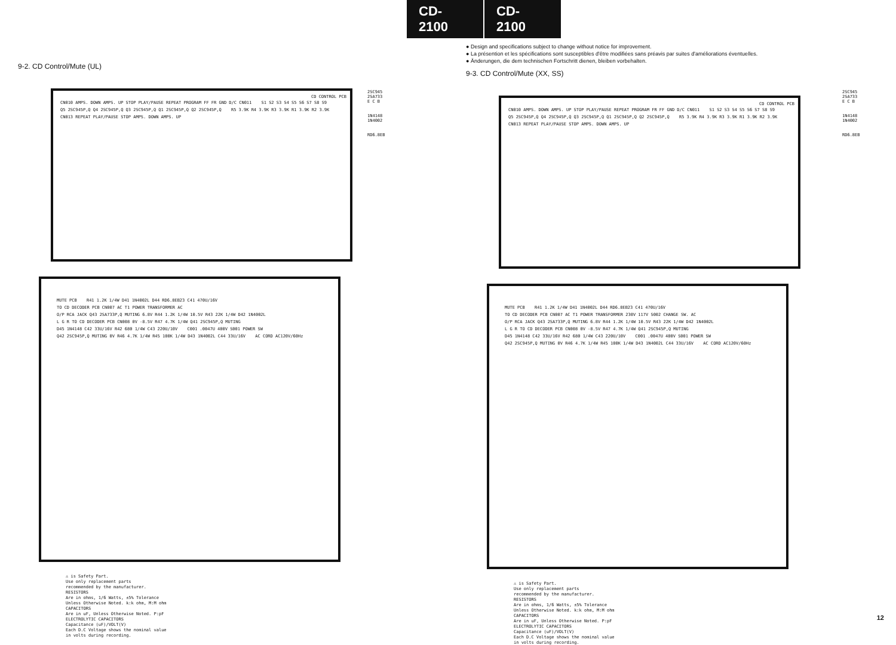CD-2100
CD-2100
9-2. CD Control/Mute (UL)
CD CONTROL PCB
CN010 AMPS. DOWN AMPS. UP STOP PLAY/PAUSE REPEAT PROGRAM FF FR GND D/C CN011 S1 S2 S3 S4 S5 S6 S7 S8 S9 Q5 2SC945P,Q Q4 2SC945P,Q Q3 2SC945P,Q Q1 2SC945P,Q Q2 2SC945P,Q R5 3.9K R4 3.9K R3 3.9K R1 3.9K R2 3.9K CN013 REPEAT PLAY/PAUSE STOP AMPS. DOWN AMPS. UP
MUTE PCB R41 1.2K 1/4W D41 1N4002L D44 RD6.8EB23 C41 470U/16V TO CD DECODER PCB CN007 AC T1 POWER TRANSFORMER AC O/P RCA JACK Q43 2SA733P,Q MUTING 6.8V R44 1.2K 1/4W 10.5V R43 22K 1/4W D42 1N4002L L G R TO CD DECODER PCB CN008 0V -8.5V R47 4.7K 1/4W Q41 2SC945P,Q MUTING D45 1N4148 C42 33U/16V R42 680 1/4W C43 220U/10V C001 .0047U 400V S001 POWER SW Q42 2SC945P,Q MUTING 0V R46 4.7K 1/4W R45 100K 1/4W D43 1N4002L C44 33U/16V AC CORD AC120V/60Hz
⚠ is Safety Part.
Use only replacement parts
recommended by the manufacturer.
RESISTORS
Are in ohms, 1/6 Watts, ±5% Tolerance
Unless Otherwise Noted. k:k ohm, M:M ohm
CAPACITORS
Are in uF, Unless Otherwise Noted. P:pF
ELECTROLYTIC CAPACITORS
Capacitance (uF)/VOLT(V)
Each D.C Voltage shows the nominal value
in volts during recording.
2SC945
2SA733
E C B
1N4148
1N4002
RD6.8EB
● Design and specifications subject to change without notice for improvement.
● La présention et les spécifications sont susceptibles d'être modifiées sans préavis par suites d'améliorations éventuelles.
● Änderungen, die dem technischen Fortschritt dienen, bleiben vorbehalten.
9-3. CD Control/Mute (XX, SS)
CD CONTROL PCB
CN010 AMPS. DOWN AMPS. UP STOP PLAY/PAUSE REPEAT PROGRAM FR FF GND D/C CN011 S1 S2 S3 S4 S5 S6 S7 S8 S9 Q5 2SC945P,Q Q4 2SC945P,Q Q3 2SC945P,Q Q1 2SC945P,Q Q2 2SC945P,Q R5 3.9K R4 3.9K R3 3.9K R1 3.9K R2 3.9K CN013 REPEAT PLAY/PAUSE STOP AMPS. DOWN AMPS. UP
MUTE PCB R41 1.2K 1/4W D41 1N4002L D44 RD6.8EB23 C41 470U/16V TO CD DECODER PCB CN007 AC T1 POWER TRANSFORMER 230V 117V S002 CHANGE SW. AC O/P RCA JACK Q43 2SA733P,Q MUTING 6.8V R44 1.2K 1/4W 10.5V R43 22K 1/4W D42 1N4002L L G R TO CD DECODER PCB CN008 0V -8.5V R47 4.7K 1/4W Q41 2SC945P,Q MUTING D45 1N4148 C42 33U/16V R42 680 1/4W C43 220U/10V C001 .0047U 400V S001 POWER SW Q42 2SC945P,Q MUTING 0V R46 4.7K 1/4W R45 100K 1/4W D43 1N4002L C44 33U/16V AC CORD AC120V/60Hz
⚠ is Safety Part.
Use only replacement parts
recommended by the manufacturer.
RESISTORS
Are in ohms, 1/6 Watts, ±5% Tolerance
Unless Otherwise Noted. k:k ohm, M:M ohm
CAPACITORS
Are in uF, Unless Otherwise Noted. P:pF
ELECTROLYTIC CAPACITORS
Capacitance (uF)/VOLT(V)
Each D.C Voltage shows the nominal value
in volts during recording.
2SC945
2SA733
E C B
1N4148
1N4002
RD6.8EB
12